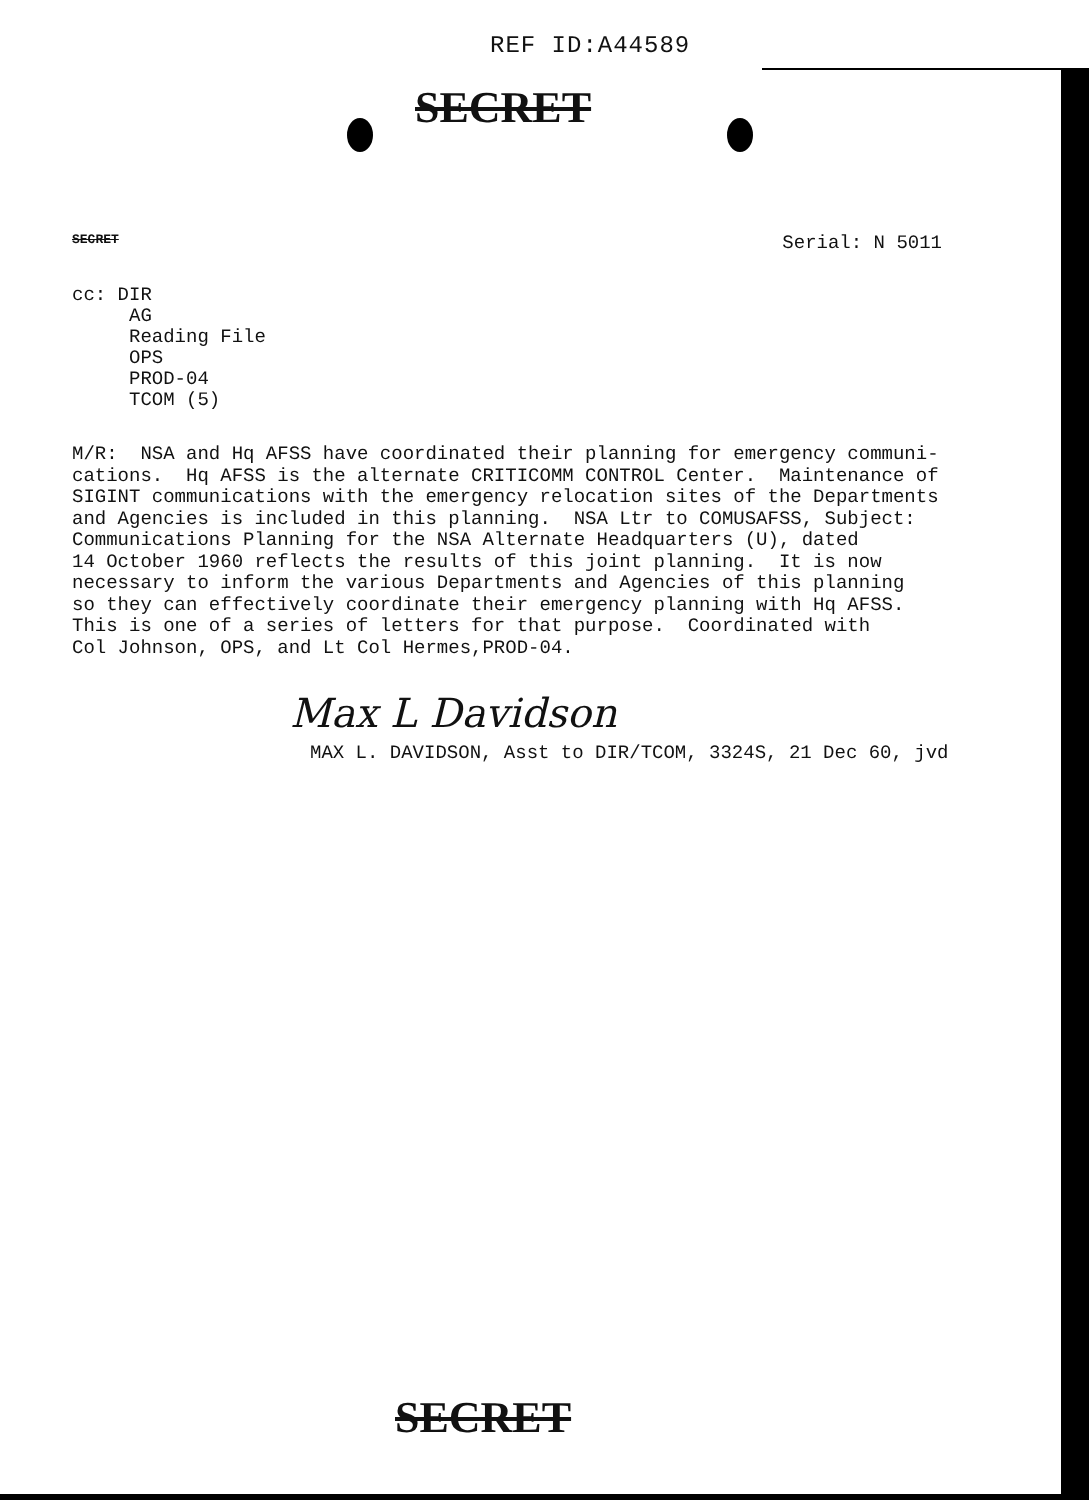REF ID:A44589
SECRET
SECRET Serial: N 5011
cc: DIR
AG
Reading File
OPS
PROD-04
TCOM (5)
M/R: NSA and Hq AFSS have coordinated their planning for emergency communi- cations. Hq AFSS is the alternate CRITICOMM CONTROL Center. Maintenance of SIGINT communications with the emergency relocation sites of the Departments and Agencies is included in this planning. NSA Ltr to COMUSAFSS, Subject: Communications Planning for the NSA Alternate Headquarters (U), dated 14 October 1960 reflects the results of this joint planning. It is now necessary to inform the various Departments and Agencies of this planning so they can effectively coordinate their emergency planning with Hq AFSS. This is one of a series of letters for that purpose. Coordinated with Col Johnson, OPS, and Lt Col Hermes,PROD-04.
Max L Davidson
MAX L. DAVIDSON, Asst to DIR/TCOM, 3324S, 21 Dec 60, jvd
SECRET